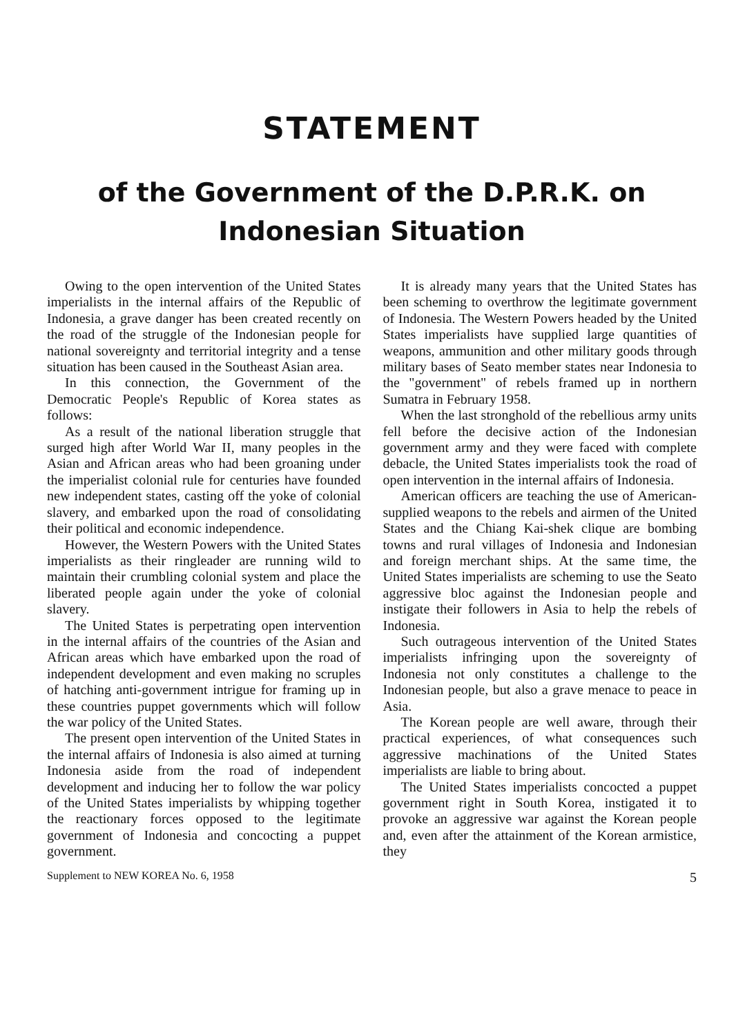STATEMENT
of the Government of the D.P.R.K. on
Indonesian Situation
Owing to the open intervention of the United States imperialists in the internal affairs of the Republic of Indonesia, a grave danger has been created recently on the road of the struggle of the Indonesian people for national sovereignty and territorial integrity and a tense situation has been caused in the Southeast Asian area.
In this connection, the Government of the Democratic People's Republic of Korea states as follows:
As a result of the national liberation struggle that surged high after World War II, many peoples in the Asian and African areas who had been groaning under the imperialist colonial rule for centuries have founded new independent states, casting off the yoke of colonial slavery, and embarked upon the road of consolidating their political and economic independence.
However, the Western Powers with the United States imperialists as their ringleader are running wild to maintain their crumbling colonial system and place the liberated people again under the yoke of colonial slavery.
The United States is perpetrating open intervention in the internal affairs of the countries of the Asian and African areas which have embarked upon the road of independent development and even making no scruples of hatching anti-government intrigue for framing up in these countries puppet governments which will follow the war policy of the United States.
The present open intervention of the United States in the internal affairs of Indonesia is also aimed at turning Indonesia aside from the road of independent development and inducing her to follow the war policy of the United States imperialists by whipping together the reactionary forces opposed to the legitimate government of Indonesia and concocting a puppet government.
It is already many years that the United States has been scheming to overthrow the legitimate government of Indonesia. The Western Powers headed by the United States imperialists have supplied large quantities of weapons, ammunition and other military goods through military bases of Seato member states near Indonesia to the "government" of rebels framed up in northern Sumatra in February 1958.
When the last stronghold of the rebellious army units fell before the decisive action of the Indonesian government army and they were faced with complete debacle, the United States imperialists took the road of open intervention in the internal affairs of Indonesia.
American officers are teaching the use of American-supplied weapons to the rebels and airmen of the United States and the Chiang Kai-shek clique are bombing towns and rural villages of Indonesia and Indonesian and foreign merchant ships. At the same time, the United States imperialists are scheming to use the Seato aggressive bloc against the Indonesian people and instigate their followers in Asia to help the rebels of Indonesia.
Such outrageous intervention of the United States imperialists infringing upon the sovereignty of Indonesia not only constitutes a challenge to the Indonesian people, but also a grave menace to peace in Asia.
The Korean people are well aware, through their practical experiences, of what consequences such aggressive machinations of the United States imperialists are liable to bring about.
The United States imperialists concocted a puppet government right in South Korea, instigated it to provoke an aggressive war against the Korean people and, even after the attainment of the Korean armistice, they
Supplement to NEW KOREA No. 6, 1958 5